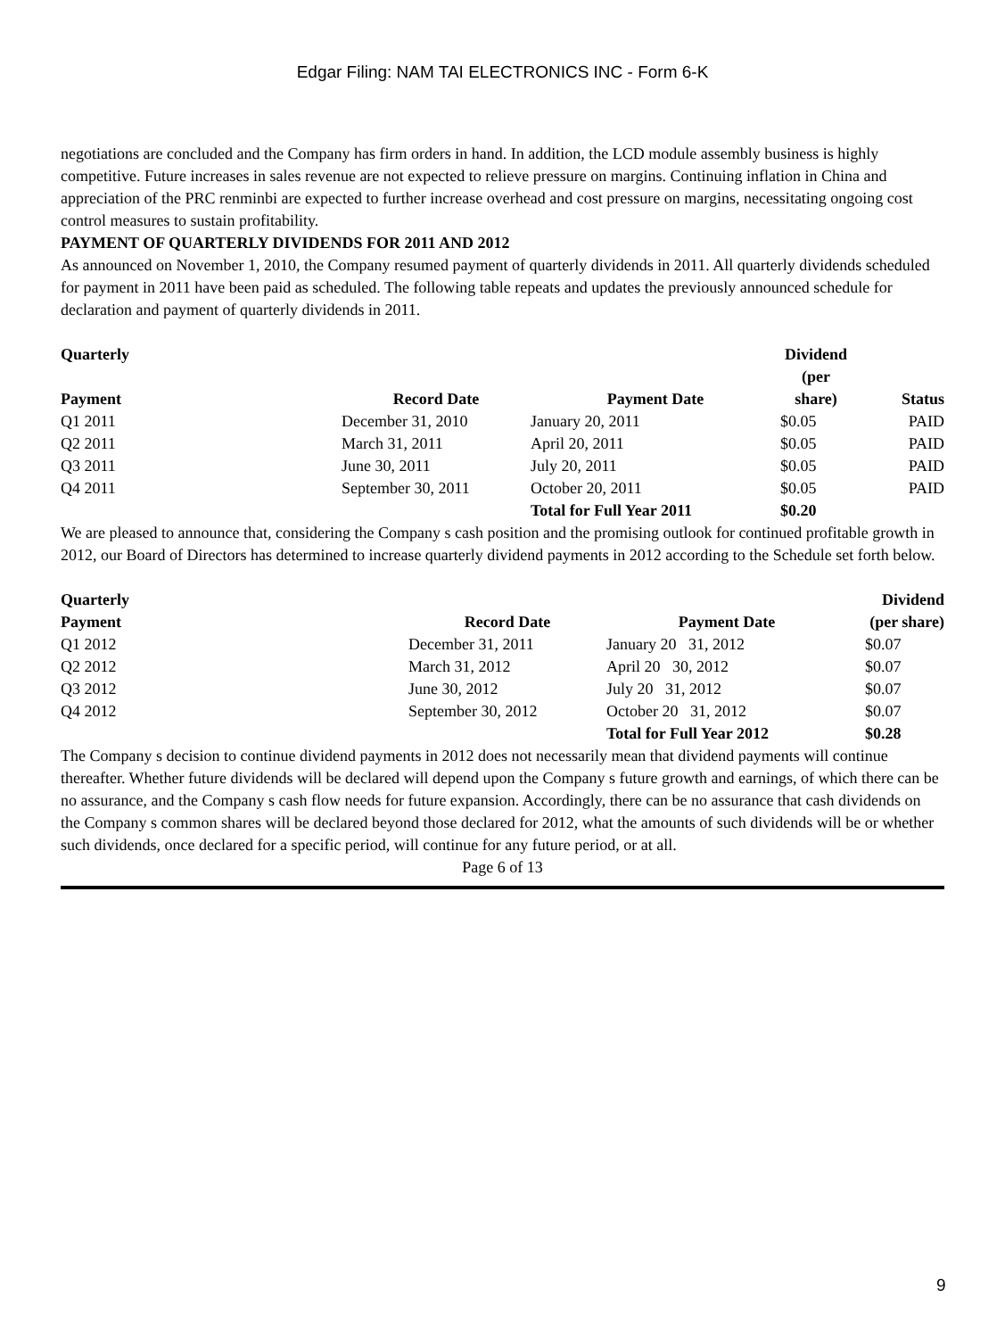Edgar Filing: NAM TAI ELECTRONICS INC - Form 6-K
negotiations are concluded and the Company has firm orders in hand. In addition, the LCD module assembly business is highly competitive. Future increases in sales revenue are not expected to relieve pressure on margins. Continuing inflation in China and appreciation of the PRC renminbi are expected to further increase overhead and cost pressure on margins, necessitating ongoing cost control measures to sustain profitability.
PAYMENT OF QUARTERLY DIVIDENDS FOR 2011 AND 2012
As announced on November 1, 2010, the Company resumed payment of quarterly dividends in 2011. All quarterly dividends scheduled for payment in 2011 have been paid as scheduled. The following table repeats and updates the previously announced schedule for declaration and payment of quarterly dividends in 2011.
| Quarterly Payment | Record Date | Payment Date | Dividend (per share) | Status |
| --- | --- | --- | --- | --- |
| Q1 2011 | December 31, 2010 | January 20, 2011 | $0.05 | PAID |
| Q2 2011 | March 31, 2011 | April 20, 2011 | $0.05 | PAID |
| Q3 2011 | June 30, 2011 | July 20, 2011 | $0.05 | PAID |
| Q4 2011 | September 30, 2011 | October 20, 2011 | $0.05 | PAID |
| | | Total for Full Year 2011 | $0.20 | |
We are pleased to announce that, considering the Company s cash position and the promising outlook for continued profitable growth in 2012, our Board of Directors has determined to increase quarterly dividend payments in 2012 according to the Schedule set forth below.
| Quarterly Payment | Record Date | Payment Date | Dividend (per share) |
| --- | --- | --- | --- |
| Q1 2012 | December 31, 2011 | January 20 31, 2012 | $0.07 |
| Q2 2012 | March 31, 2012 | April 20 30, 2012 | $0.07 |
| Q3 2012 | June 30, 2012 | July 20 31, 2012 | $0.07 |
| Q4 2012 | September 30, 2012 | October 20 31, 2012 | $0.07 |
| | | Total for Full Year 2012 | $0.28 |
The Company s decision to continue dividend payments in 2012 does not necessarily mean that dividend payments will continue thereafter. Whether future dividends will be declared will depend upon the Company s future growth and earnings, of which there can be no assurance, and the Company s cash flow needs for future expansion. Accordingly, there can be no assurance that cash dividends on the Company s common shares will be declared beyond those declared for 2012, what the amounts of such dividends will be or whether such dividends, once declared for a specific period, will continue for any future period, or at all.
Page 6 of 13
9